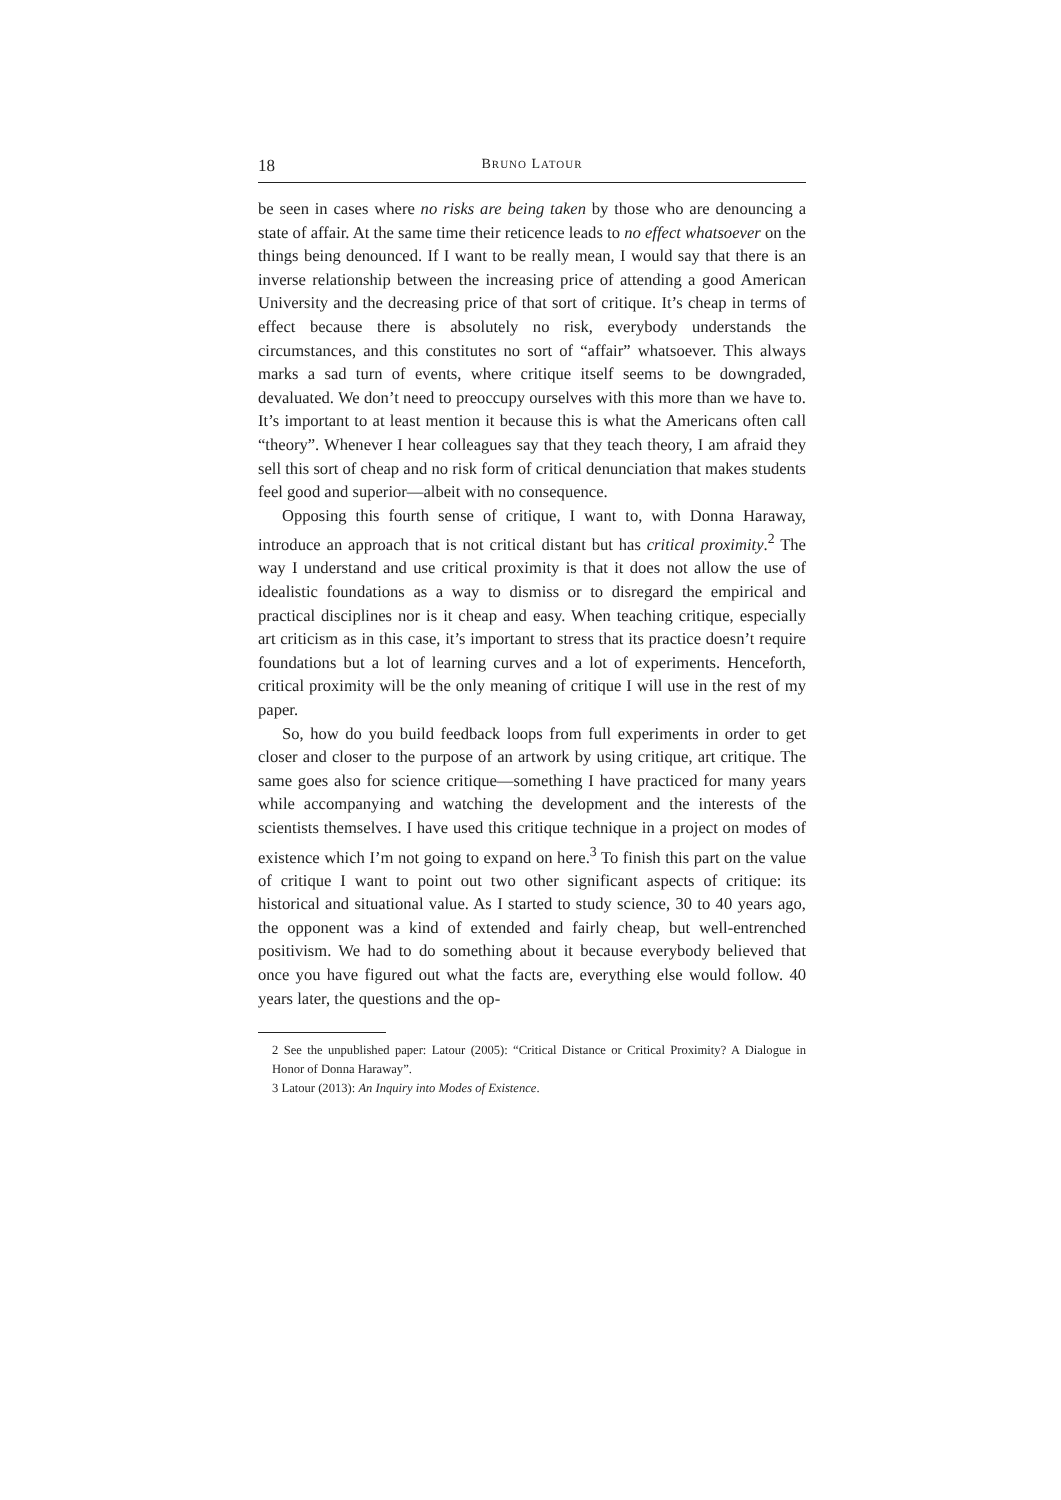18 BRUNO LATOUR
be seen in cases where no risks are being taken by those who are denouncing a state of affair. At the same time their reticence leads to no effect whatsoever on the things being denounced. If I want to be really mean, I would say that there is an inverse relationship between the increasing price of attending a good American University and the decreasing price of that sort of critique. It’s cheap in terms of effect because there is absolutely no risk, everybody understands the circumstances, and this constitutes no sort of “affair” whatsoever. This always marks a sad turn of events, where critique itself seems to be downgraded, devaluated. We don’t need to preoccupy ourselves with this more than we have to. It’s important to at least mention it because this is what the Americans often call “theory”. Whenever I hear colleagues say that they teach theory, I am afraid they sell this sort of cheap and no risk form of critical denunciation that makes students feel good and superior—albeit with no consequence.
Opposing this fourth sense of critique, I want to, with Donna Haraway, introduce an approach that is not critical distant but has critical proximity.<sup>2</sup> The way I understand and use critical proximity is that it does not allow the use of idealistic foundations as a way to dismiss or to disregard the empirical and practical disciplines nor is it cheap and easy. When teaching critique, especially art criticism as in this case, it’s important to stress that its practice doesn’t require foundations but a lot of learning curves and a lot of experiments. Henceforth, critical proximity will be the only meaning of critique I will use in the rest of my paper.
So, how do you build feedback loops from full experiments in order to get closer and closer to the purpose of an artwork by using critique, art critique. The same goes also for science critique—something I have practiced for many years while accompanying and watching the development and the interests of the scientists themselves. I have used this critique technique in a project on modes of existence which I’m not going to expand on here.<sup>3</sup> To finish this part on the value of critique I want to point out two other significant aspects of critique: its historical and situational value. As I started to study science, 30 to 40 years ago, the opponent was a kind of extended and fairly cheap, but well-entrenched positivism. We had to do something about it because everybody believed that once you have figured out what the facts are, everything else would follow. 40 years later, the questions and the op-
2 See the unpublished paper: Latour (2005): “Critical Distance or Critical Proximity? A Dialogue in Honor of Donna Haraway”.
3 Latour (2013): An Inquiry into Modes of Existence.